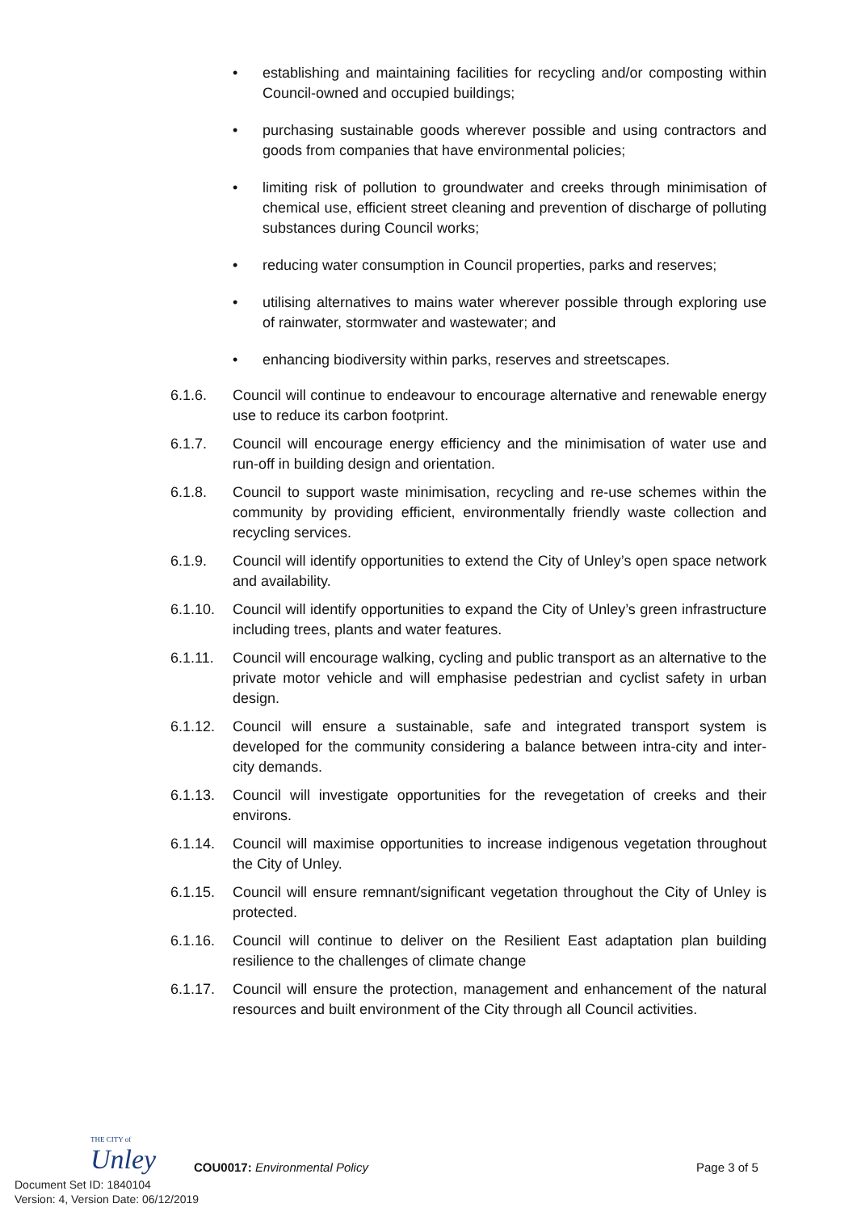• establishing and maintaining facilities for recycling and/or composting within Council-owned and occupied buildings;
• purchasing sustainable goods wherever possible and using contractors and goods from companies that have environmental policies;
• limiting risk of pollution to groundwater and creeks through minimisation of chemical use, efficient street cleaning and prevention of discharge of polluting substances during Council works;
• reducing water consumption in Council properties, parks and reserves;
• utilising alternatives to mains water wherever possible through exploring use of rainwater, stormwater and wastewater; and
• enhancing biodiversity within parks, reserves and streetscapes.
6.1.6. Council will continue to endeavour to encourage alternative and renewable energy use to reduce its carbon footprint.
6.1.7. Council will encourage energy efficiency and the minimisation of water use and run-off in building design and orientation.
6.1.8. Council to support waste minimisation, recycling and re-use schemes within the community by providing efficient, environmentally friendly waste collection and recycling services.
6.1.9. Council will identify opportunities to extend the City of Unley’s open space network and availability.
6.1.10. Council will identify opportunities to expand the City of Unley’s green infrastructure including trees, plants and water features.
6.1.11. Council will encourage walking, cycling and public transport as an alternative to the private motor vehicle and will emphasise pedestrian and cyclist safety in urban design.
6.1.12. Council will ensure a sustainable, safe and integrated transport system is developed for the community considering a balance between intra-city and inter-city demands.
6.1.13. Council will investigate opportunities for the revegetation of creeks and their environs.
6.1.14. Council will maximise opportunities to increase indigenous vegetation throughout the City of Unley.
6.1.15. Council will ensure remnant/significant vegetation throughout the City of Unley is protected.
6.1.16. Council will continue to deliver on the Resilient East adaptation plan building resilience to the challenges of climate change
6.1.17. Council will ensure the protection, management and enhancement of the natural resources and built environment of the City through all Council activities.
THE CITY of
Unley
COU0017: Environmental Policy Page 3 of 5
Document Set ID: 1840104
Version: 4, Version Date: 06/12/2019